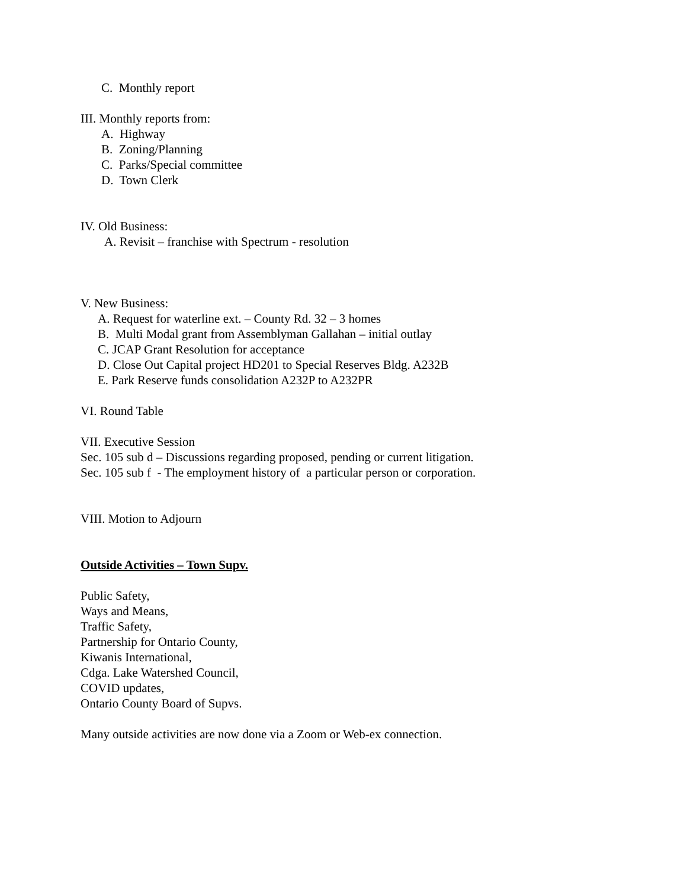C. Monthly report
III. Monthly reports from:
A. Highway
B. Zoning/Planning
C. Parks/Special committee
D. Town Clerk
IV. Old Business:
A. Revisit – franchise with Spectrum - resolution
V. New Business:
A. Request for waterline ext. – County Rd. 32 – 3 homes
B. Multi Modal grant from Assemblyman Gallahan – initial outlay
C. JCAP Grant Resolution for acceptance
D. Close Out Capital project HD201 to Special Reserves Bldg. A232B
E. Park Reserve funds consolidation A232P to A232PR
VI. Round Table
VII. Executive Session
Sec. 105 sub d – Discussions regarding proposed, pending or current litigation.
Sec. 105 sub f - The employment history of a particular person or corporation.
VIII. Motion to Adjourn
Outside Activities – Town Supv.
Public Safety,
Ways and Means,
Traffic Safety,
Partnership for Ontario County,
Kiwanis International,
Cdga. Lake Watershed Council,
COVID updates,
Ontario County Board of Supvs.
Many outside activities are now done via a Zoom or Web-ex connection.